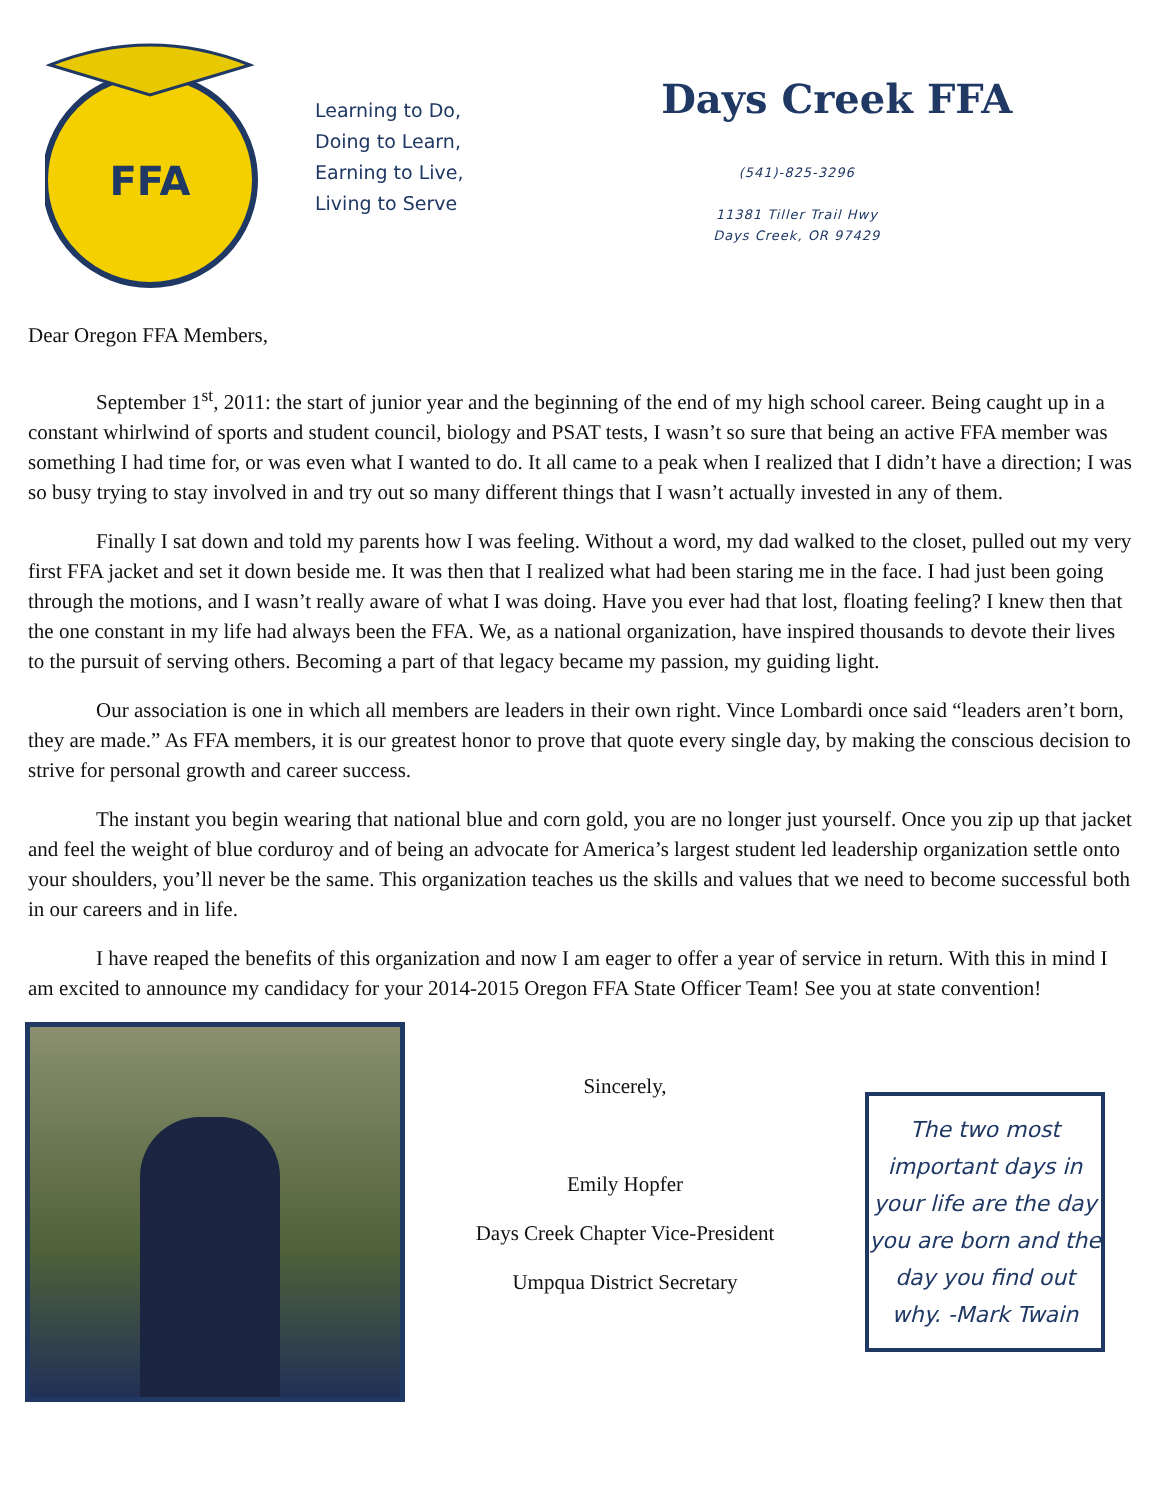FFA
Learning to Do,
Doing to Learn,
Earning to Live,
Living to Serve
Days Creek FFA
(541)-825-3296
11381 Tiller Trail Hwy
Days Creek, OR 97429
Dear Oregon FFA Members,
September 1<sup>st</sup>, 2011: the start of junior year and the beginning of the end of my high school career. Being caught up in a constant whirlwind of sports and student council, biology and PSAT tests, I wasn’t so sure that being an active FFA member was something I had time for, or was even what I wanted to do. It all came to a peak when I realized that I didn’t have a direction; I was so busy trying to stay involved in and try out so many different things that I wasn’t actually invested in any of them.
Finally I sat down and told my parents how I was feeling. Without a word, my dad walked to the closet, pulled out my very first FFA jacket and set it down beside me. It was then that I realized what had been staring me in the face. I had just been going through the motions, and I wasn’t really aware of what I was doing. Have you ever had that lost, floating feeling? I knew then that the one constant in my life had always been the FFA. We, as a national organization, have inspired thousands to devote their lives to the pursuit of serving others. Becoming a part of that legacy became my passion, my guiding light.
Our association is one in which all members are leaders in their own right. Vince Lombardi once said “leaders aren’t born, they are made.” As FFA members, it is our greatest honor to prove that quote every single day, by making the conscious decision to strive for personal growth and career success.
The instant you begin wearing that national blue and corn gold, you are no longer just yourself. Once you zip up that jacket and feel the weight of blue corduroy and of being an advocate for America’s largest student led leadership organization settle onto your shoulders, you’ll never be the same. This organization teaches us the skills and values that we need to become successful both in our careers and in life.
I have reaped the benefits of this organization and now I am eager to offer a year of service in return. With this in mind I am excited to announce my candidacy for your 2014-2015 Oregon FFA State Officer Team! See you at state convention!
Sincerely,
Emily Hopfer
Days Creek Chapter Vice-President
Umpqua District Secretary
The two most important days in your life are the day you are born and the day you find out why. -Mark Twain